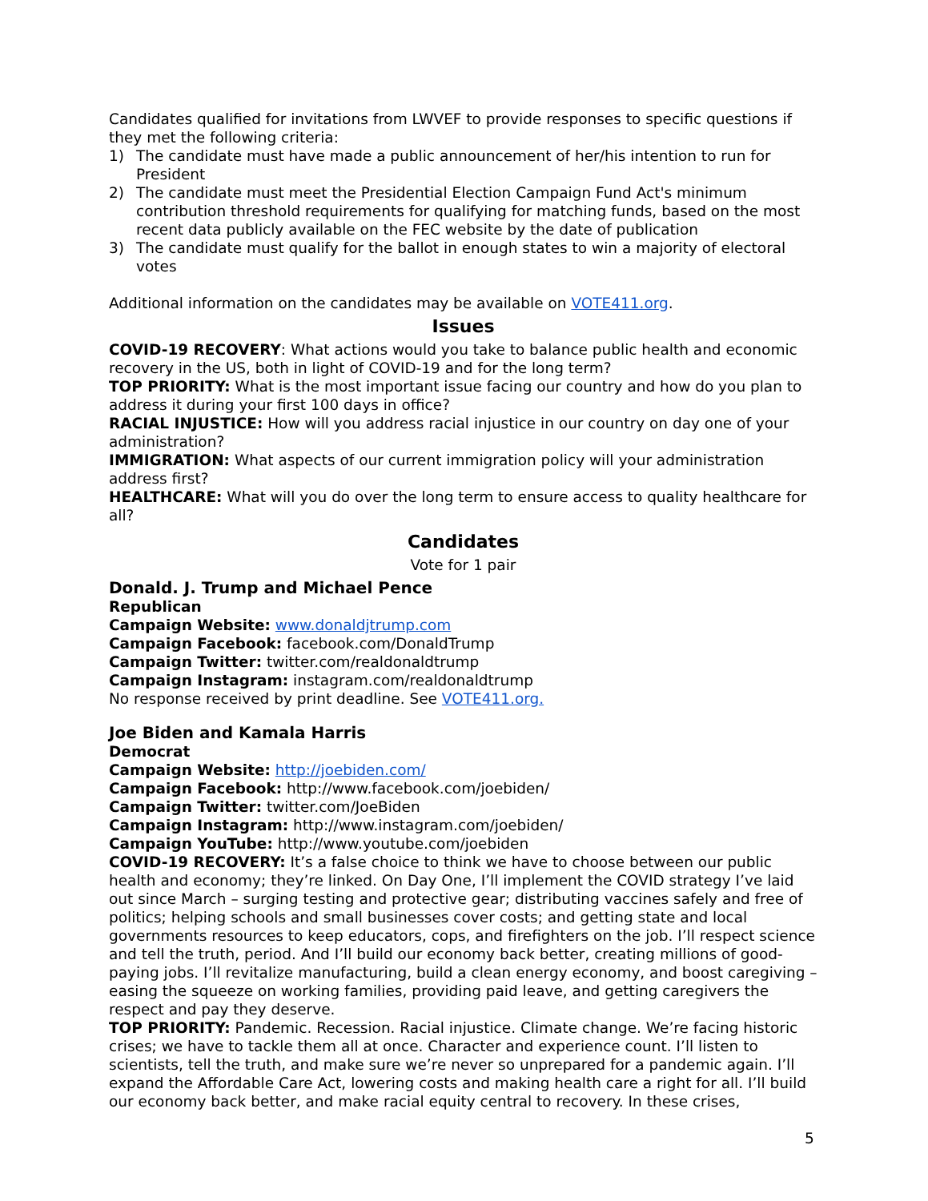Candidates qualified for invitations from LWVEF to provide responses to specific questions if they met the following criteria:
1) The candidate must have made a public announcement of her/his intention to run for President
2) The candidate must meet the Presidential Election Campaign Fund Act's minimum contribution threshold requirements for qualifying for matching funds, based on the most recent data publicly available on the FEC website by the date of publication
3) The candidate must qualify for the ballot in enough states to win a majority of electoral votes
Additional information on the candidates may be available on VOTE411.org.
Issues
COVID-19 RECOVERY: What actions would you take to balance public health and economic recovery in the US, both in light of COVID-19 and for the long term?
TOP PRIORITY: What is the most important issue facing our country and how do you plan to address it during your first 100 days in office?
RACIAL INJUSTICE: How will you address racial injustice in our country on day one of your administration?
IMMIGRATION: What aspects of our current immigration policy will your administration address first?
HEALTHCARE: What will you do over the long term to ensure access to quality healthcare for all?
Candidates
Vote for 1 pair
Donald. J. Trump and Michael Pence
Republican
Campaign Website: www.donaldjtrump.com
Campaign Facebook: facebook.com/DonaldTrump
Campaign Twitter: twitter.com/realdonaldtrump
Campaign Instagram: instagram.com/realdonaldtrump
No response received by print deadline. See VOTE411.org.
Joe Biden and Kamala Harris
Democrat
Campaign Website: http://joebiden.com/
Campaign Facebook: http://www.facebook.com/joebiden/
Campaign Twitter: twitter.com/JoeBiden
Campaign Instagram: http://www.instagram.com/joebiden/
Campaign YouTube: http://www.youtube.com/joebiden
COVID-19 RECOVERY: It’s a false choice to think we have to choose between our public health and economy; they’re linked. On Day One, I’ll implement the COVID strategy I’ve laid out since March – surging testing and protective gear; distributing vaccines safely and free of politics; helping schools and small businesses cover costs; and getting state and local governments resources to keep educators, cops, and firefighters on the job. I’ll respect science and tell the truth, period. And I’ll build our economy back better, creating millions of good-paying jobs. I’ll revitalize manufacturing, build a clean energy economy, and boost caregiving – easing the squeeze on working families, providing paid leave, and getting caregivers the respect and pay they deserve.
TOP PRIORITY: Pandemic. Recession. Racial injustice. Climate change. We’re facing historic crises; we have to tackle them all at once. Character and experience count. I’ll listen to scientists, tell the truth, and make sure we’re never so unprepared for a pandemic again. I’ll expand the Affordable Care Act, lowering costs and making health care a right for all. I’ll build our economy back better, and make racial equity central to recovery. In these crises,
5